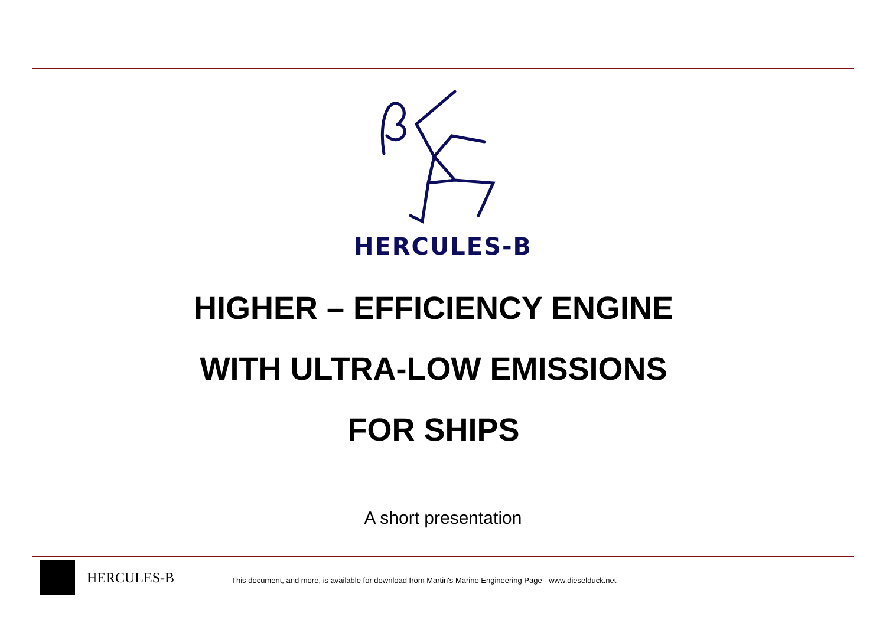HERCULES-B
HIGHER – EFFICIENCY ENGINE
WITH ULTRA-LOW EMISSIONS
FOR SHIPS
A short presentation
HERCULES-B
This document, and more, is available for download from Martin's Marine Engineering Page - www.dieselduck.net